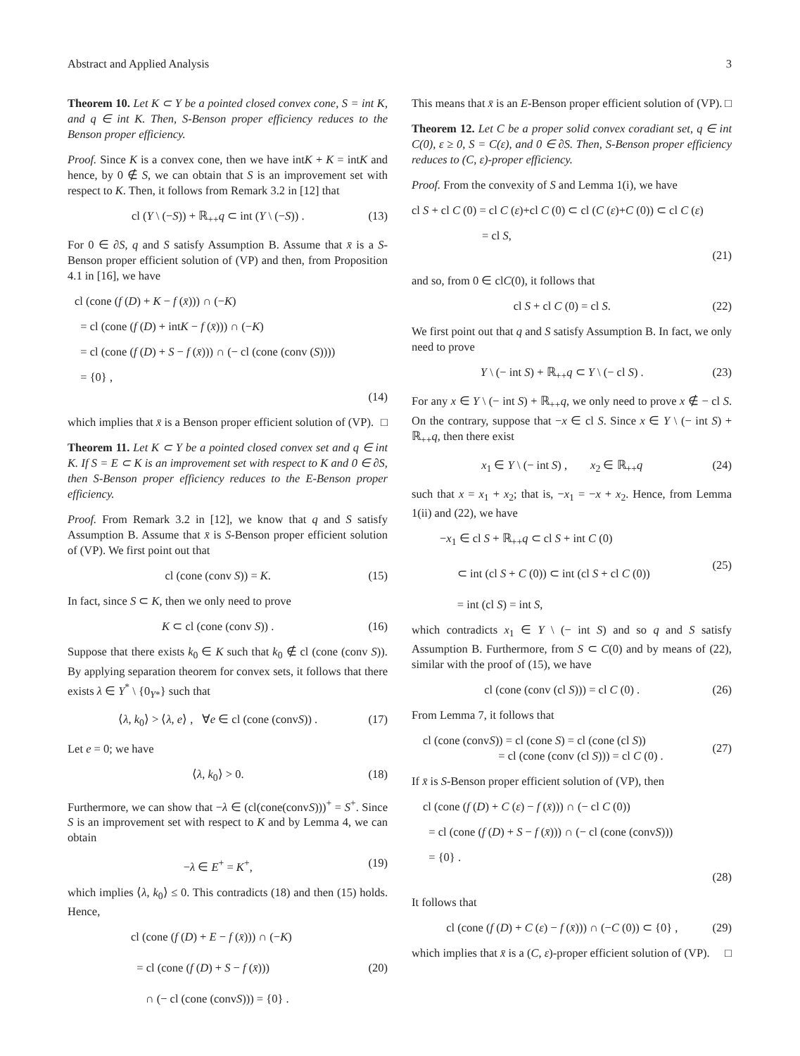Abstract and Applied Analysis 3
Theorem 10. Let K ⊂ Y be a pointed closed convex cone, S = int K, and q ∈ int K. Then, S-Benson proper efficiency reduces to the Benson proper efficiency.
Proof. Since K is a convex cone, then we have intK + K = intK and hence, by 0 ∉ S, we can obtain that S is an improvement set with respect to K. Then, it follows from Remark 3.2 in [12] that
cl (Y \ (−S)) + ℝ<sub>++</sub>q ⊂ int (Y \ (−S)) . (13)
For 0 ∈ ∂S, q and S satisfy Assumption B. Assume that x̄ is a S-Benson proper efficient solution of (VP) and then, from Proposition 4.1 in [16], we have
cl (cone (f (D) + K − f (x̄))) ∩ (−K)
= cl (cone (f (D) + intK − f (x̄))) ∩ (−K)
= cl (cone (f (D) + S − f (x̄))) ∩ (− cl (cone (conv (S))))
= {0} ,
(14)
which implies that x̄ is a Benson proper efficient solution of (VP). □
Theorem 11. Let K ⊂ Y be a pointed closed convex set and q ∈ int K. If S = E ⊂ K is an improvement set with respect to K and 0 ∈ ∂S, then S-Benson proper efficiency reduces to the E-Benson proper efficiency.
Proof. From Remark 3.2 in [12], we know that q and S satisfy Assumption B. Assume that x̄ is S-Benson proper efficient solution of (VP). We first point out that
cl (cone (conv S)) = K. (15)
In fact, since S ⊂ K, then we only need to prove
K ⊂ cl (cone (conv S)) . (16)
Suppose that there exists k<sub>0</sub> ∈ K such that k<sub>0</sub> ∉ cl (cone (conv S)). By applying separation theorem for convex sets, it follows that there exists λ ∈ Y<sup>*</sup> \ {0<sub>Y*</sub>} such that
⟨λ, k<sub>0</sub>⟩ > ⟨λ, e⟩ , ∀e ∈ cl (cone (convS)) . (17)
Let e = 0; we have
⟨λ, k<sub>0</sub>⟩ > 0. (18)
Furthermore, we can show that −λ ∈ (cl(cone(convS)))<sup>+</sup> = S<sup>+</sup>. Since S is an improvement set with respect to K and by Lemma 4, we can obtain
−λ ∈ E<sup>+</sup> = K<sup>+</sup>, (19)
which implies ⟨λ, k<sub>0</sub>⟩ ≤ 0. This contradicts (18) and then (15) holds. Hence,
cl (cone (f (D) + E − f (x̄))) ∩ (−K)
= cl (cone (f (D) + S − f (x̄)))
∩ (− cl (cone (convS))) = {0} . (20)
This means that x̄ is an E-Benson proper efficient solution of (VP). □
Theorem 12. Let C be a proper solid convex coradiant set, q ∈ int C(0), ε ≥ 0, S = C(ε), and 0 ∈ ∂S. Then, S-Benson proper efficiency reduces to (C, ε)-proper efficiency.
Proof. From the convexity of S and Lemma 1(i), we have
cl S + cl C (0) = cl C (ε)+cl C (0) ⊂ cl (C (ε)+C (0)) ⊂ cl C (ε)
= cl S,
(21)
and so, from 0 ∈ clC(0), it follows that
cl S + cl C (0) = cl S. (22)
We first point out that q and S satisfy Assumption B. In fact, we only need to prove
Y \ (− int S) + ℝ<sub>++</sub>q ⊂ Y \ (− cl S) . (23)
For any x ∈ Y \ (− int S) + ℝ<sub>++</sub>q, we only need to prove x ∉ − cl S. On the contrary, suppose that −x ∈ cl S. Since x ∈ Y \ (− int S) + ℝ<sub>++</sub>q, then there exist
x<sub>1</sub> ∈ Y \ (− int S) , x<sub>2</sub> ∈ ℝ<sub>++</sub>q (24)
such that x = x<sub>1</sub> + x<sub>2</sub>; that is, −x<sub>1</sub> = −x + x<sub>2</sub>. Hence, from Lemma 1(ii) and (22), we have
−x<sub>1</sub> ∈ cl S + ℝ<sub>++</sub>q ⊂ cl S + int C (0)
⊂ int (cl S + C (0)) ⊂ int (cl S + cl C (0))
= int (cl S) = int S, (25)
which contradicts x<sub>1</sub> ∈ Y \ (− int S) and so q and S satisfy Assumption B. Furthermore, from S ⊂ C(0) and by means of (22), similar with the proof of (15), we have
cl (cone (conv (cl S))) = cl C (0) . (26)
From Lemma 7, it follows that
cl (cone (convS)) = cl (cone S) = cl (cone (cl S))
= cl (cone (conv (cl S))) = cl C (0) . (27)
If x̄ is S-Benson proper efficient solution of (VP), then
cl (cone (f (D) + C (ε) − f (x̄))) ∩ (− cl C (0))
= cl (cone (f (D) + S − f (x̄))) ∩ (− cl (cone (convS)))
= {0} .
(28)
It follows that
cl (cone (f (D) + C (ε) − f (x̄))) ∩ (−C (0)) ⊂ {0} , (29)
which implies that x̄ is a (C, ε)-proper efficient solution of (VP). □